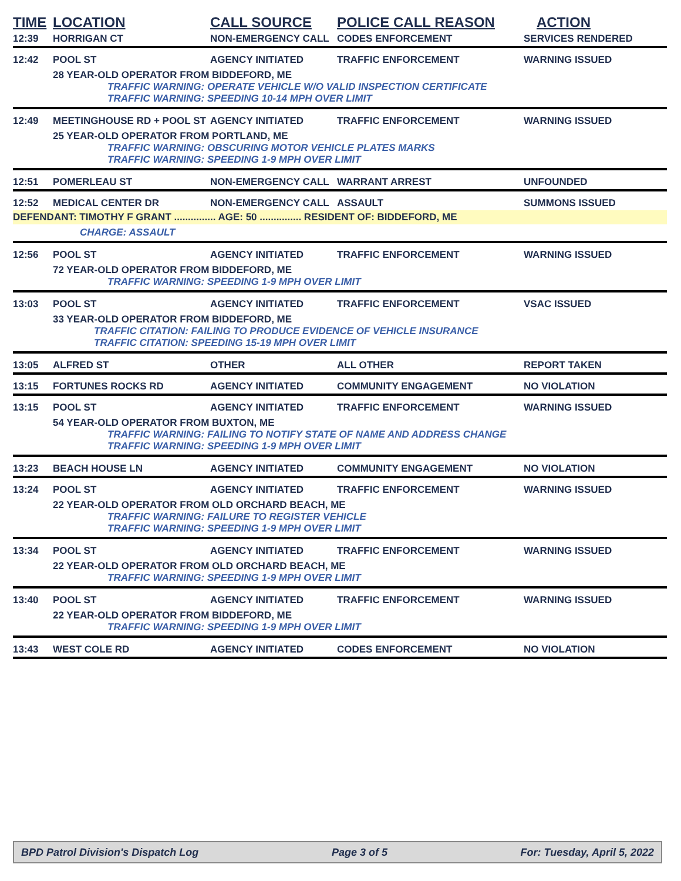| TIME | LOCATION | CALL SOURCE | POLICE CALL REASON | ACTION |
| --- | --- | --- | --- | --- |
| 12:39 | HORRIGAN CT | NON-EMERGENCY CALL | CODES ENFORCEMENT | SERVICES RENDERED |
| 12:42 | POOL ST | AGENCY INITIATED | TRAFFIC ENFORCEMENT | WARNING ISSUED |
| | 28 YEAR-OLD OPERATOR FROM BIDDEFORD, ME TRAFFIC WARNING: OPERATE VEHICLE W/O VALID INSPECTION CERTIFICATE TRAFFIC WARNING: SPEEDING 10-14 MPH OVER LIMIT | | | |
| 12:49 | MEETINGHOUSE RD + POOL ST | AGENCY INITIATED | TRAFFIC ENFORCEMENT | WARNING ISSUED |
| | 25 YEAR-OLD OPERATOR FROM PORTLAND, ME TRAFFIC WARNING: OBSCURING MOTOR VEHICLE PLATES MARKS TRAFFIC WARNING: SPEEDING 1-9 MPH OVER LIMIT | | | |
| 12:51 | POMERLEAU ST | NON-EMERGENCY CALL | WARRANT ARREST | UNFOUNDED |
| 12:52 | MEDICAL CENTER DR | NON-EMERGENCY CALL | ASSAULT | SUMMONS ISSUED |
| DEFENDANT: TIMOTHY F GRANT ............... AGE: 50 ............... RESIDENT OF: BIDDEFORD, ME | | | | |
| | CHARGE: ASSAULT | | | |
| 12:56 | POOL ST | AGENCY INITIATED | TRAFFIC ENFORCEMENT | WARNING ISSUED |
| | 72 YEAR-OLD OPERATOR FROM BIDDEFORD, ME TRAFFIC WARNING: SPEEDING 1-9 MPH OVER LIMIT | | | |
| 13:03 | POOL ST | AGENCY INITIATED | TRAFFIC ENFORCEMENT | VSAC ISSUED |
| | 33 YEAR-OLD OPERATOR FROM BIDDEFORD, ME TRAFFIC CITATION: FAILING TO PRODUCE EVIDENCE OF VEHICLE INSURANCE TRAFFIC CITATION: SPEEDING 15-19 MPH OVER LIMIT | | | |
| 13:05 | ALFRED ST | OTHER | ALL OTHER | REPORT TAKEN |
| 13:15 | FORTUNES ROCKS RD | AGENCY INITIATED | COMMUNITY ENGAGEMENT | NO VIOLATION |
| 13:15 | POOL ST | AGENCY INITIATED | TRAFFIC ENFORCEMENT | WARNING ISSUED |
| | 54 YEAR-OLD OPERATOR FROM BUXTON, ME TRAFFIC WARNING: FAILING TO NOTIFY STATE OF NAME AND ADDRESS CHANGE TRAFFIC WARNING: SPEEDING 1-9 MPH OVER LIMIT | | | |
| 13:23 | BEACH HOUSE LN | AGENCY INITIATED | COMMUNITY ENGAGEMENT | NO VIOLATION |
| 13:24 | POOL ST | AGENCY INITIATED | TRAFFIC ENFORCEMENT | WARNING ISSUED |
| | 22 YEAR-OLD OPERATOR FROM OLD ORCHARD BEACH, ME TRAFFIC WARNING: FAILURE TO REGISTER VEHICLE TRAFFIC WARNING: SPEEDING 1-9 MPH OVER LIMIT | | | |
| 13:34 | POOL ST | AGENCY INITIATED | TRAFFIC ENFORCEMENT | WARNING ISSUED |
| | 22 YEAR-OLD OPERATOR FROM OLD ORCHARD BEACH, ME TRAFFIC WARNING: SPEEDING 1-9 MPH OVER LIMIT | | | |
| 13:40 | POOL ST | AGENCY INITIATED | TRAFFIC ENFORCEMENT | WARNING ISSUED |
| | 22 YEAR-OLD OPERATOR FROM BIDDEFORD, ME TRAFFIC WARNING: SPEEDING 1-9 MPH OVER LIMIT | | | |
| 13:43 | WEST COLE RD | AGENCY INITIATED | CODES ENFORCEMENT | NO VIOLATION |
BPD Patrol Division's Dispatch Log Page 3 of 5 For: Tuesday, April 5, 2022